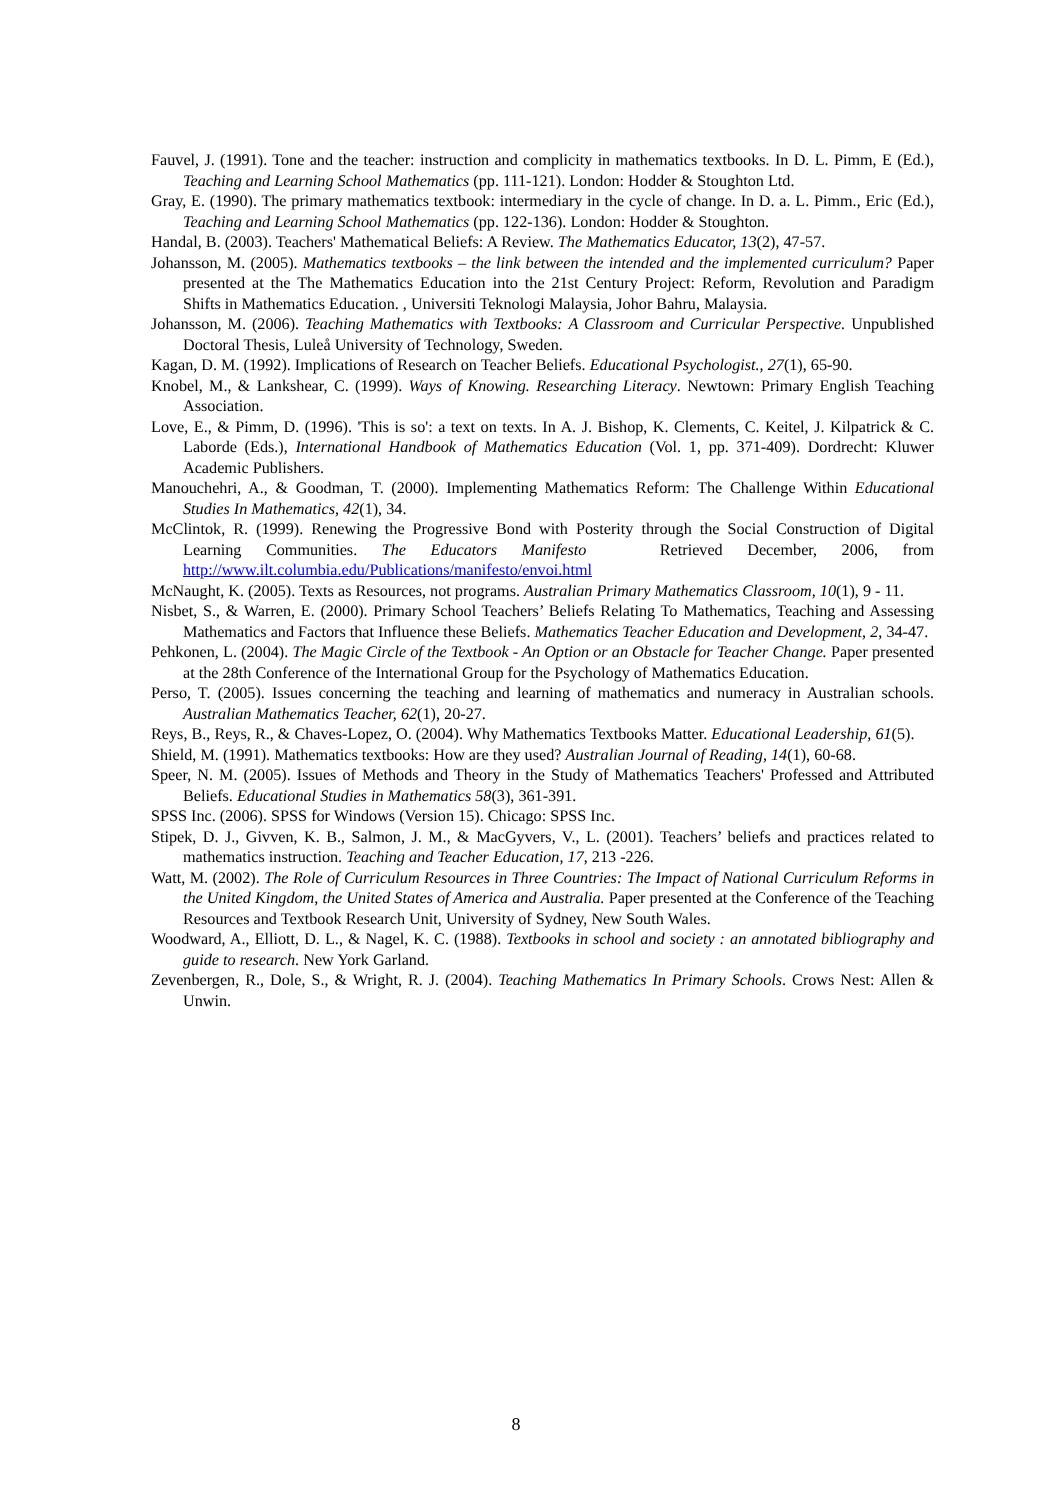Fauvel, J. (1991). Tone and the teacher: instruction and complicity in mathematics textbooks. In D. L. Pimm, E (Ed.), Teaching and Learning School Mathematics (pp. 111-121). London: Hodder & Stoughton Ltd.
Gray, E. (1990). The primary mathematics textbook: intermediary in the cycle of change. In D. a. L. Pimm., Eric (Ed.), Teaching and Learning School Mathematics (pp. 122-136). London: Hodder & Stoughton.
Handal, B. (2003). Teachers' Mathematical Beliefs: A Review. The Mathematics Educator, 13(2), 47-57.
Johansson, M. (2005). Mathematics textbooks – the link between the intended and the implemented curriculum? Paper presented at the The Mathematics Education into the 21st Century Project: Reform, Revolution and Paradigm Shifts in Mathematics Education. , Universiti Teknologi Malaysia, Johor Bahru, Malaysia.
Johansson, M. (2006). Teaching Mathematics with Textbooks: A Classroom and Curricular Perspective. Unpublished Doctoral Thesis, Luleå University of Technology, Sweden.
Kagan, D. M. (1992). Implications of Research on Teacher Beliefs. Educational Psychologist., 27(1), 65-90.
Knobel, M., & Lankshear, C. (1999). Ways of Knowing. Researching Literacy. Newtown: Primary English Teaching Association.
Love, E., & Pimm, D. (1996). 'This is so': a text on texts. In A. J. Bishop, K. Clements, C. Keitel, J. Kilpatrick & C. Laborde (Eds.), International Handbook of Mathematics Education (Vol. 1, pp. 371-409). Dordrecht: Kluwer Academic Publishers.
Manouchehri, A., & Goodman, T. (2000). Implementing Mathematics Reform: The Challenge Within Educational Studies In Mathematics, 42(1), 34.
McClintok, R. (1999). Renewing the Progressive Bond with Posterity through the Social Construction of Digital Learning Communities. The Educators Manifesto Retrieved December, 2006, from http://www.ilt.columbia.edu/Publications/manifesto/envoi.html
McNaught, K. (2005). Texts as Resources, not programs. Australian Primary Mathematics Classroom, 10(1), 9 - 11.
Nisbet, S., & Warren, E. (2000). Primary School Teachers’ Beliefs Relating To Mathematics, Teaching and Assessing Mathematics and Factors that Influence these Beliefs. Mathematics Teacher Education and Development, 2, 34-47.
Pehkonen, L. (2004). The Magic Circle of the Textbook - An Option or an Obstacle for Teacher Change. Paper presented at the 28th Conference of the International Group for the Psychology of Mathematics Education.
Perso, T. (2005). Issues concerning the teaching and learning of mathematics and numeracy in Australian schools. Australian Mathematics Teacher, 62(1), 20-27.
Reys, B., Reys, R., & Chaves-Lopez, O. (2004). Why Mathematics Textbooks Matter. Educational Leadership, 61(5).
Shield, M. (1991). Mathematics textbooks: How are they used? Australian Journal of Reading, 14(1), 60-68.
Speer, N. M. (2005). Issues of Methods and Theory in the Study of Mathematics Teachers' Professed and Attributed Beliefs. Educational Studies in Mathematics 58(3), 361-391.
SPSS Inc. (2006). SPSS for Windows (Version 15). Chicago: SPSS Inc.
Stipek, D. J., Givven, K. B., Salmon, J. M., & MacGyvers, V., L. (2001). Teachers’ beliefs and practices related to mathematics instruction. Teaching and Teacher Education, 17, 213 -226.
Watt, M. (2002). The Role of Curriculum Resources in Three Countries: The Impact of National Curriculum Reforms in the United Kingdom, the United States of America and Australia. Paper presented at the Conference of the Teaching Resources and Textbook Research Unit, University of Sydney, New South Wales.
Woodward, A., Elliott, D. L., & Nagel, K. C. (1988). Textbooks in school and society : an annotated bibliography and guide to research. New York Garland.
Zevenbergen, R., Dole, S., & Wright, R. J. (2004). Teaching Mathematics In Primary Schools. Crows Nest: Allen & Unwin.
8